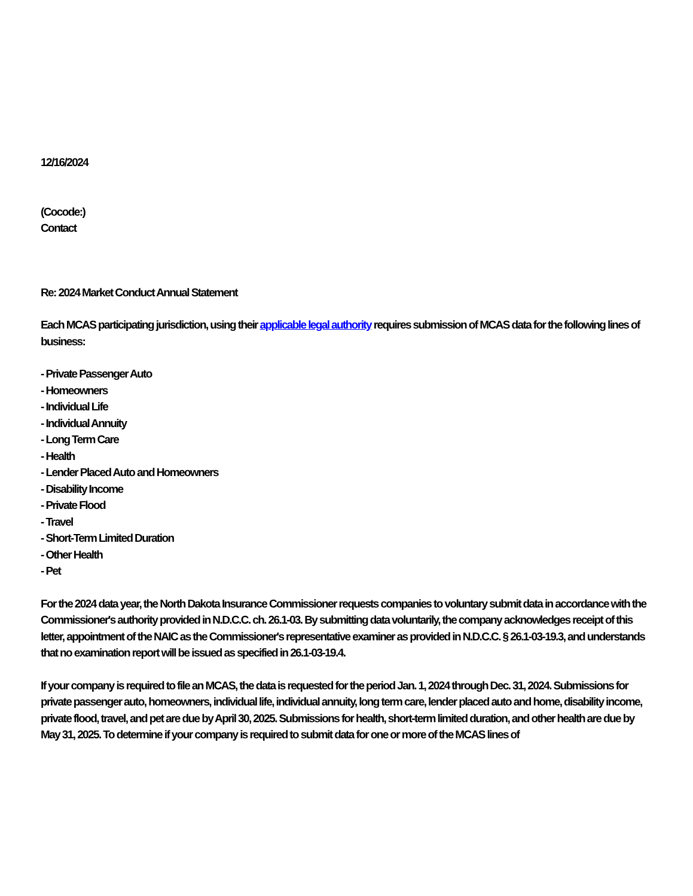12/16/2024
(Cocode:)
Contact
Re: 2024 Market Conduct Annual Statement
Each MCAS participating jurisdiction, using their applicable legal authority requires submission of MCAS data for the following lines of business:
- Private Passenger Auto
- Homeowners
- Individual Life
- Individual Annuity
- Long Term Care
- Health
- Lender Placed Auto and Homeowners
- Disability Income
- Private Flood
- Travel
- Short-Term Limited Duration
- Other Health
- Pet
For the 2024 data year, the North Dakota Insurance Commissioner requests companies to voluntary submit data in accordance with the Commissioner's authority provided in N.D.C.C. ch. 26.1-03. By submitting data voluntarily, the company acknowledges receipt of this letter, appointment of the NAIC as the Commissioner's representative examiner as provided in N.D.C.C. § 26.1-03-19.3, and understands that no examination report will be issued as specified in 26.1-03-19.4.
If your company is required to file an MCAS, the data is requested for the period Jan. 1, 2024 through Dec. 31, 2024. Submissions for private passenger auto, homeowners, individual life, individual annuity, long term care, lender placed auto and home, disability income, private flood, travel, and pet are due by April 30, 2025. Submissions for health, short-term limited duration, and other health are due by May 31, 2025. To determine if your company is required to submit data for one or more of the MCAS lines of